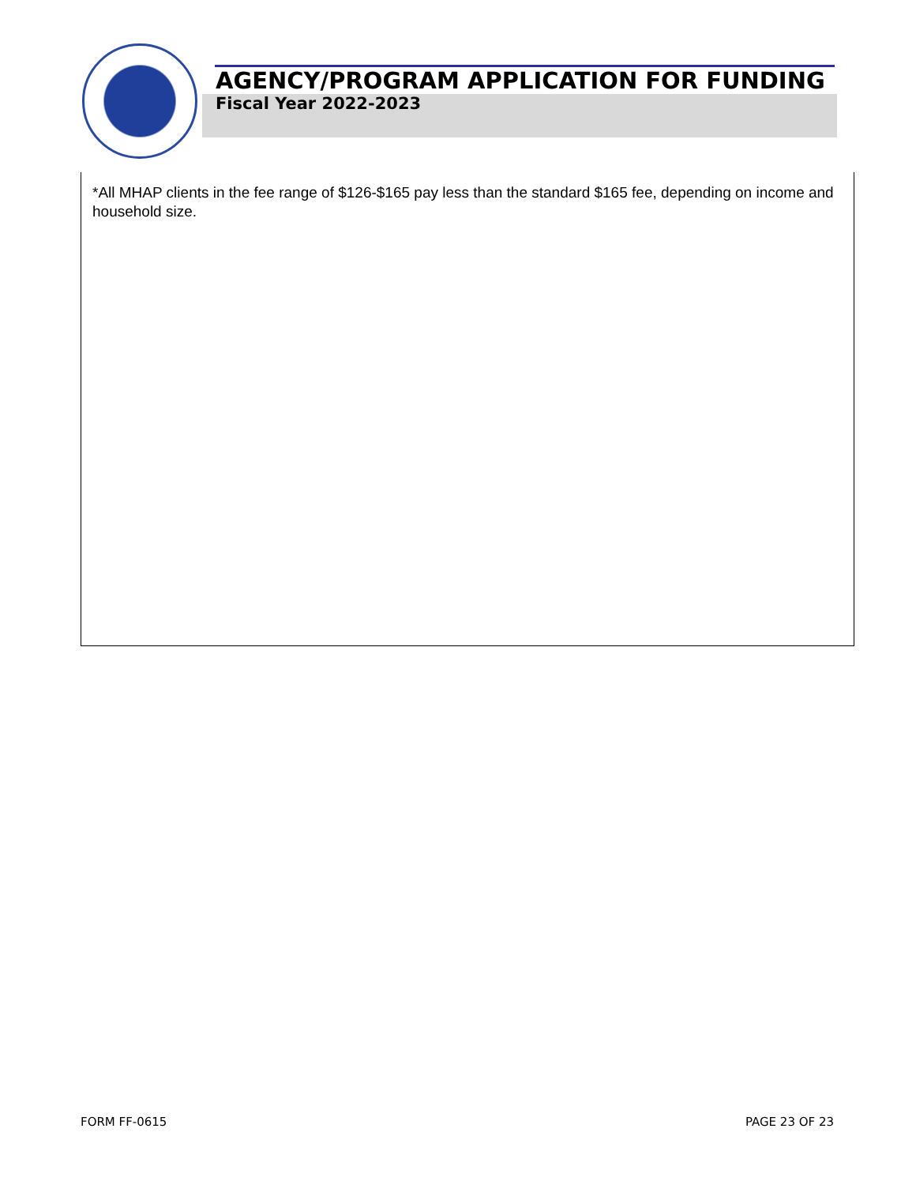AGENCY/PROGRAM APPLICATION FOR FUNDING
Fiscal Year 2022-2023
*All MHAP clients in the fee range of $126-$165 pay less than the standard $165 fee, depending on income and household size.
FORM FF-0615 PAGE 23 OF 23